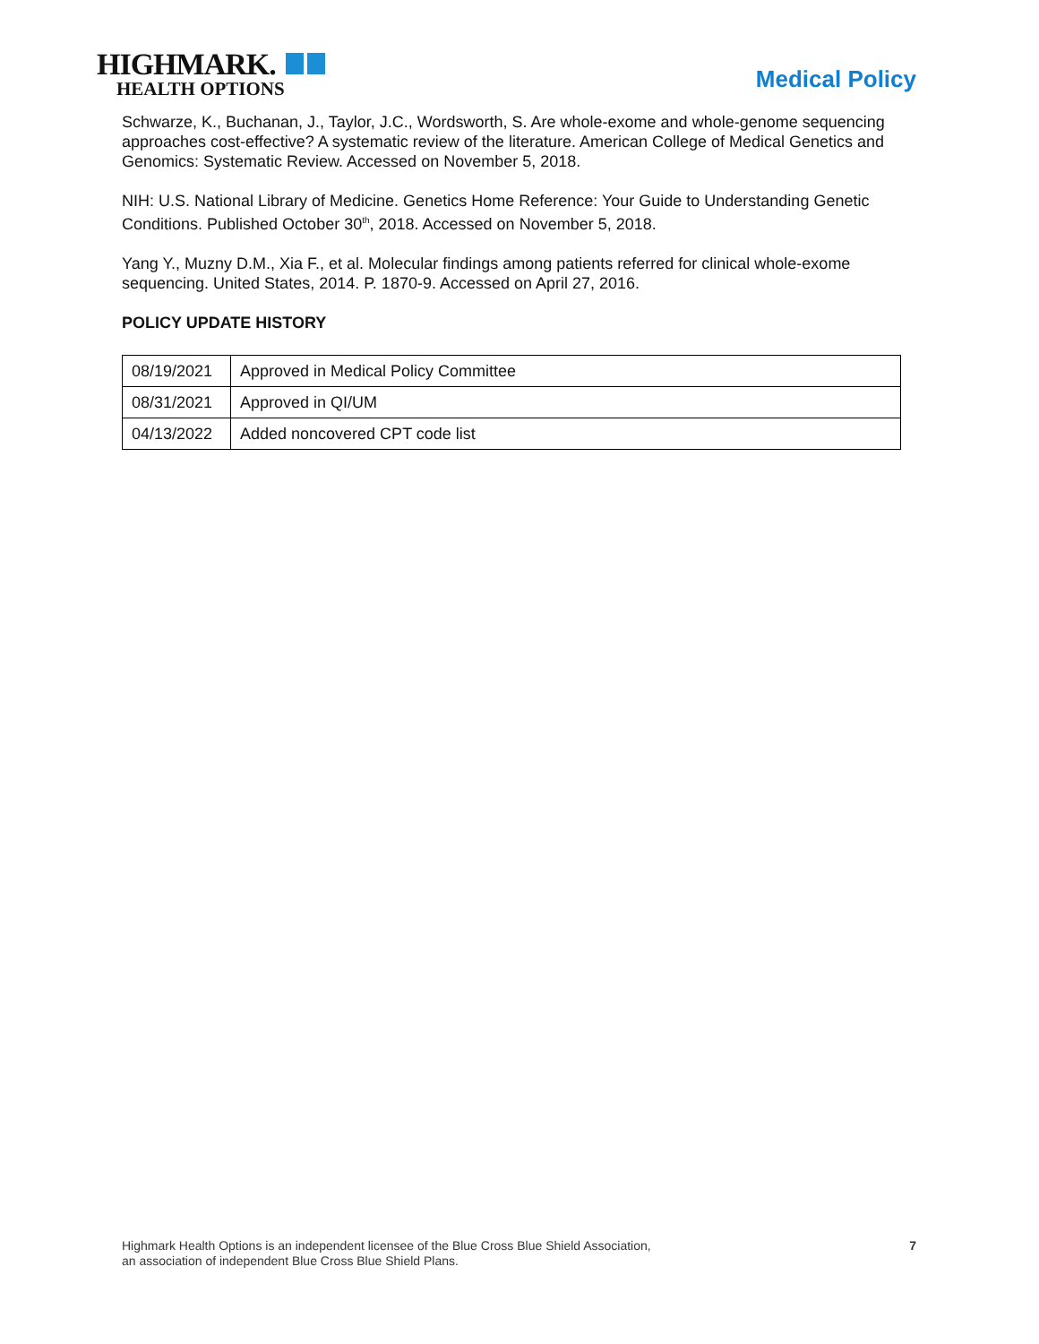HIGHMARK.
HEALTH OPTIONS
Medical Policy
Schwarze, K., Buchanan, J., Taylor, J.C., Wordsworth, S. Are whole-exome and whole-genome sequencing approaches cost-effective? A systematic review of the literature. American College of Medical Genetics and Genomics: Systematic Review. Accessed on November 5, 2018.
NIH: U.S. National Library of Medicine. Genetics Home Reference: Your Guide to Understanding Genetic Conditions. Published October 30<sup>th</sup>, 2018. Accessed on November 5, 2018.
Yang Y., Muzny D.M., Xia F., et al. Molecular findings among patients referred for clinical whole-exome sequencing. United States, 2014. P. 1870-9. Accessed on April 27, 2016.
POLICY UPDATE HISTORY
| 08/19/2021 | Approved in Medical Policy Committee |
| 08/31/2021 | Approved in QI/UM |
| 04/13/2022 | Added noncovered CPT code list |
Highmark Health Options is an independent licensee of the Blue Cross Blue Shield Association,
an association of independent Blue Cross Blue Shield Plans.
7